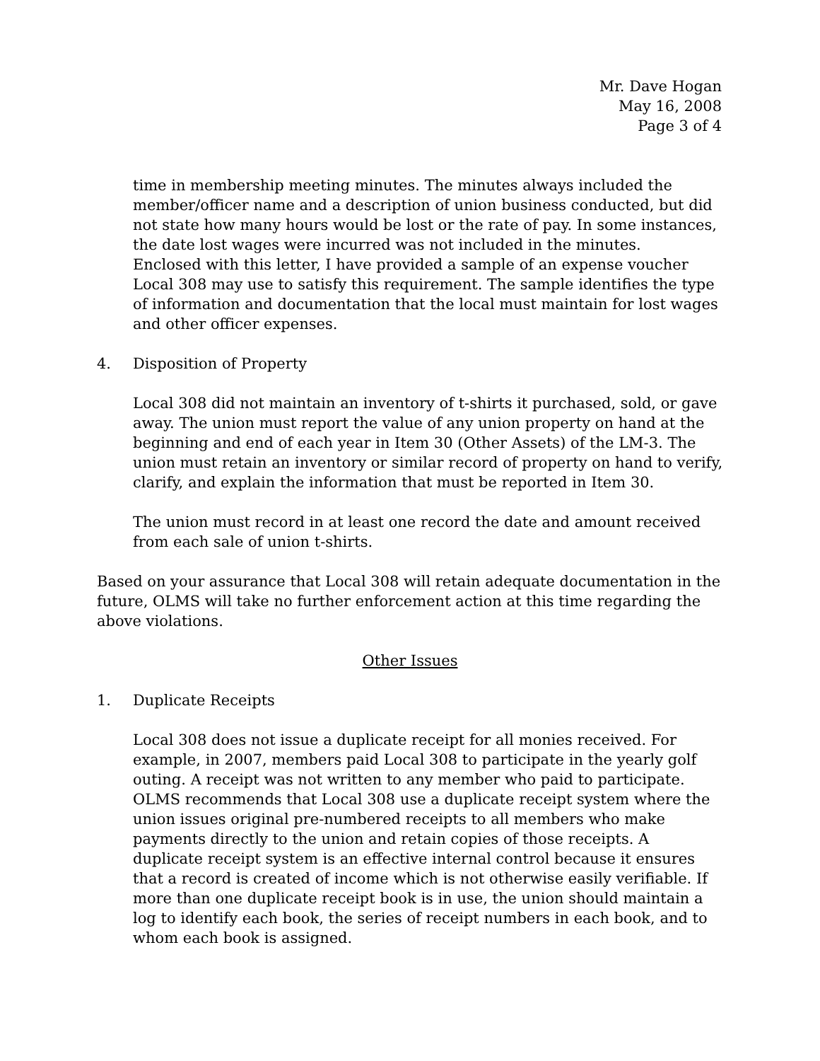Mr. Dave Hogan
May 16, 2008
Page 3 of 4
time in membership meeting minutes. The minutes always included the member/officer name and a description of union business conducted, but did not state how many hours would be lost or the rate of pay. In some instances, the date lost wages were incurred was not included in the minutes.
Enclosed with this letter, I have provided a sample of an expense voucher Local 308 may use to satisfy this requirement. The sample identifies the type of information and documentation that the local must maintain for lost wages and other officer expenses.
4. Disposition of Property
Local 308 did not maintain an inventory of t-shirts it purchased, sold, or gave away. The union must report the value of any union property on hand at the beginning and end of each year in Item 30 (Other Assets) of the LM-3. The union must retain an inventory or similar record of property on hand to verify, clarify, and explain the information that must be reported in Item 30.
The union must record in at least one record the date and amount received from each sale of union t-shirts.
Based on your assurance that Local 308 will retain adequate documentation in the future, OLMS will take no further enforcement action at this time regarding the above violations.
Other Issues
1. Duplicate Receipts
Local 308 does not issue a duplicate receipt for all monies received. For example, in 2007, members paid Local 308 to participate in the yearly golf outing. A receipt was not written to any member who paid to participate. OLMS recommends that Local 308 use a duplicate receipt system where the union issues original pre-numbered receipts to all members who make payments directly to the union and retain copies of those receipts. A duplicate receipt system is an effective internal control because it ensures that a record is created of income which is not otherwise easily verifiable. If more than one duplicate receipt book is in use, the union should maintain a log to identify each book, the series of receipt numbers in each book, and to whom each book is assigned.